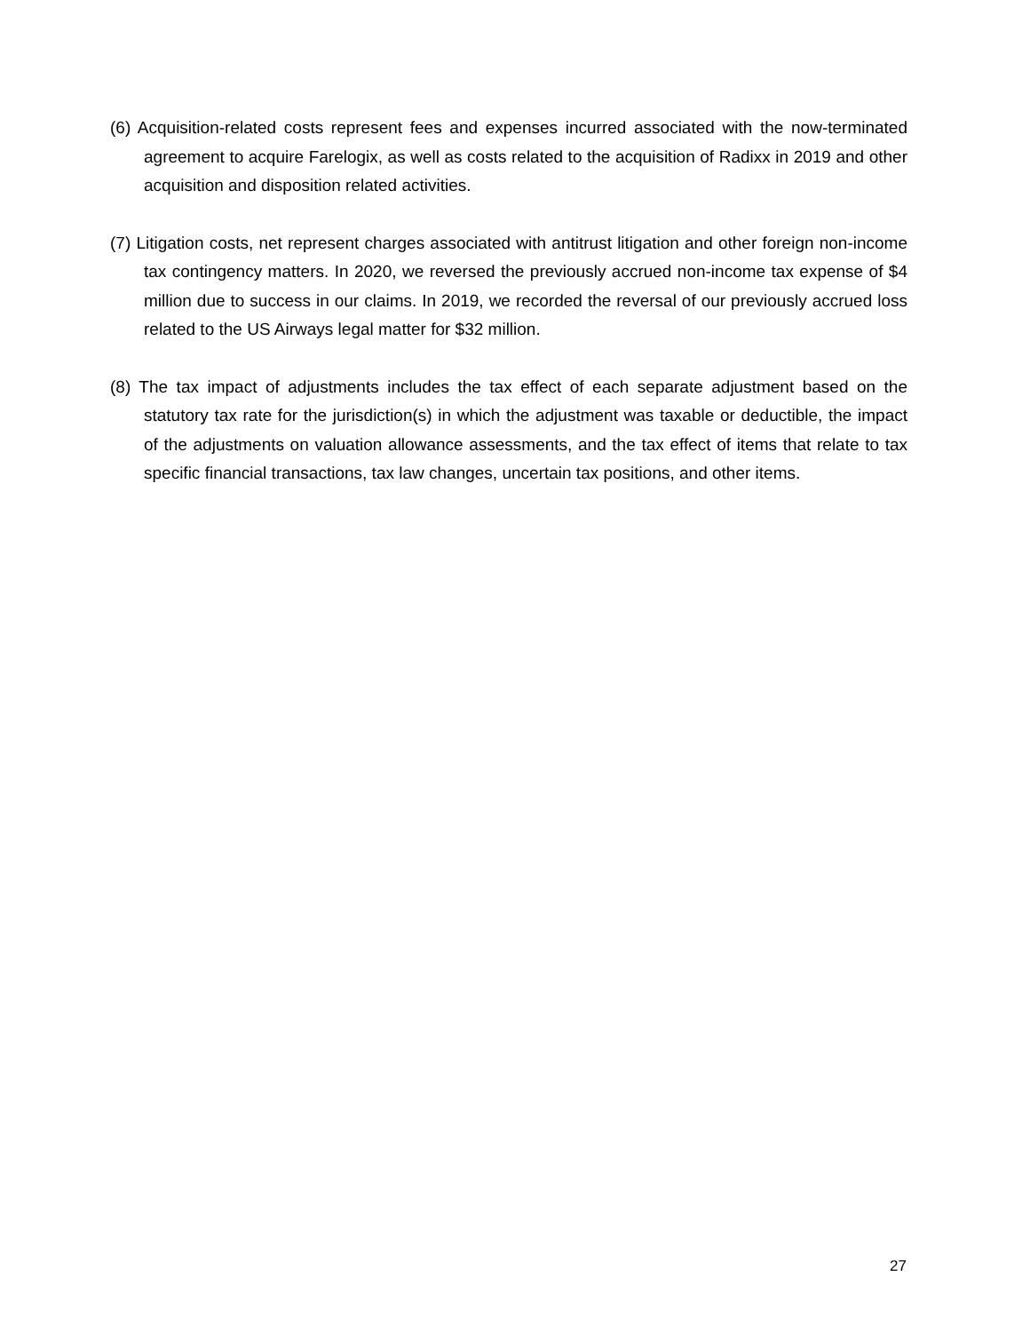(6) Acquisition-related costs represent fees and expenses incurred associated with the now-terminated agreement to acquire Farelogix, as well as costs related to the acquisition of Radixx in 2019 and other acquisition and disposition related activities.
(7) Litigation costs, net represent charges associated with antitrust litigation and other foreign non-income tax contingency matters. In 2020, we reversed the previously accrued non-income tax expense of $4 million due to success in our claims. In 2019, we recorded the reversal of our previously accrued loss related to the US Airways legal matter for $32 million.
(8) The tax impact of adjustments includes the tax effect of each separate adjustment based on the statutory tax rate for the jurisdiction(s) in which the adjustment was taxable or deductible, the impact of the adjustments on valuation allowance assessments, and the tax effect of items that relate to tax specific financial transactions, tax law changes, uncertain tax positions, and other items.
27